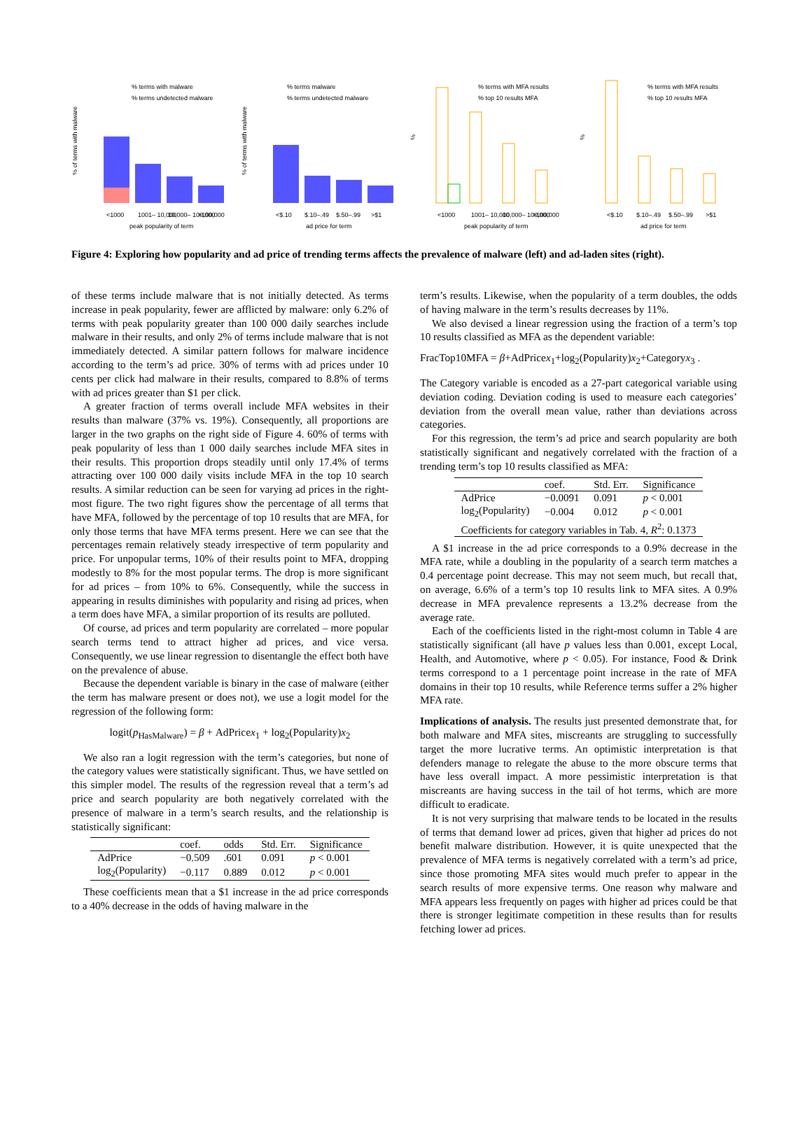% of terms with malware
% terms with malware
% terms undetected malware
<1000
1001– 10,000
10,000– 100,000
>100,000
peak popularity of term
% of terms with malware
% terms malware
% terms undetected malware
<$.10
$.10–.49
$.50–.99
>$1
ad price for term
%
% terms with MFA results
% top 10 results MFA
<1000
1001– 10,000
10,000– 100,000
>100,000
peak popularity of term
%
% terms with MFA results
% top 10 results MFA
<$.10
$.10–.49
$.50–.99
>$1
ad price for term
Figure 4: Exploring how popularity and ad price of trending terms affects the prevalence of malware (left) and ad-laden sites (right).
of these terms include malware that is not initially detected. As terms increase in peak popularity, fewer are afflicted by malware: only 6.2% of terms with peak popularity greater than 100 000 daily searches include malware in their results, and only 2% of terms include malware that is not immediately detected. A similar pattern follows for malware incidence according to the term’s ad price. 30% of terms with ad prices under 10 cents per click had malware in their results, compared to 8.8% of terms with ad prices greater than $1 per click.
A greater fraction of terms overall include MFA websites in their results than malware (37% vs. 19%). Consequently, all proportions are larger in the two graphs on the right side of Figure 4. 60% of terms with peak popularity of less than 1 000 daily searches include MFA sites in their results. This proportion drops steadily until only 17.4% of terms attracting over 100 000 daily visits include MFA in the top 10 search results. A similar reduction can be seen for varying ad prices in the right-most figure. The two right figures show the percentage of all terms that have MFA, followed by the percentage of top 10 results that are MFA, for only those terms that have MFA terms present. Here we can see that the percentages remain relatively steady irrespective of term popularity and price. For unpopular terms, 10% of their results point to MFA, dropping modestly to 8% for the most popular terms. The drop is more significant for ad prices – from 10% to 6%. Consequently, while the success in appearing in results diminishes with popularity and rising ad prices, when a term does have MFA, a similar proportion of its results are polluted.
Of course, ad prices and term popularity are correlated – more popular search terms tend to attract higher ad prices, and vice versa. Consequently, we use linear regression to disentangle the effect both have on the prevalence of abuse.
Because the dependent variable is binary in the case of malware (either the term has malware present or does not), we use a logit model for the regression of the following form:
logit(p<sub>HasMalware</sub>) = β + AdPricex<sub>1</sub> + log<sub>2</sub>(Popularity)x<sub>2</sub>
We also ran a logit regression with the term’s categories, but none of the category values were statistically significant. Thus, we have settled on this simpler model. The results of the regression reveal that a term’s ad price and search popularity are both negatively correlated with the presence of malware in a term’s search results, and the relationship is statistically significant:
| | coef. | odds | Std. Err. | Significance |
| --- | --- | --- | --- | --- |
| AdPrice | −0.509 | .601 | 0.091 | p < 0.001 |
| log<sub>2</sub>(Popularity) | −0.117 | 0.889 | 0.012 | p < 0.001 |
These coefficients mean that a $1 increase in the ad price corresponds to a 40% decrease in the odds of having malware in the
term’s results. Likewise, when the popularity of a term doubles, the odds of having malware in the term’s results decreases by 11%.
We also devised a linear regression using the fraction of a term’s top 10 results classified as MFA as the dependent variable:
FracTop10MFA = β+AdPricex<sub>1</sub>+log<sub>2</sub>(Popularity)x<sub>2</sub>+Categoryx<sub>3</sub> .
The Category variable is encoded as a 27-part categorical variable using deviation coding. Deviation coding is used to measure each categories’ deviation from the overall mean value, rather than deviations across categories.
For this regression, the term’s ad price and search popularity are both statistically significant and negatively correlated with the fraction of a trending term’s top 10 results classified as MFA:
| | coef. | Std. Err. | Significance |
| --- | --- | --- | --- |
| AdPrice | −0.0091 | 0.091 | p < 0.001 |
| log<sub>2</sub>(Popularity) | −0.004 | 0.012 | p < 0.001 |
| Coefficients for category variables in Tab. 4, R<sup>2</sup>: 0.1373 | | | |
A $1 increase in the ad price corresponds to a 0.9% decrease in the MFA rate, while a doubling in the popularity of a search term matches a 0.4 percentage point decrease. This may not seem much, but recall that, on average, 6.6% of a term’s top 10 results link to MFA sites. A 0.9% decrease in MFA prevalence represents a 13.2% decrease from the average rate.
Each of the coefficients listed in the right-most column in Table 4 are statistically significant (all have p values less than 0.001, except Local, Health, and Automotive, where p < 0.05). For instance, Food & Drink terms correspond to a 1 percentage point increase in the rate of MFA domains in their top 10 results, while Reference terms suffer a 2% higher MFA rate.
Implications of analysis. The results just presented demonstrate that, for both malware and MFA sites, miscreants are struggling to successfully target the more lucrative terms. An optimistic interpretation is that defenders manage to relegate the abuse to the more obscure terms that have less overall impact. A more pessimistic interpretation is that miscreants are having success in the tail of hot terms, which are more difficult to eradicate.
It is not very surprising that malware tends to be located in the results of terms that demand lower ad prices, given that higher ad prices do not benefit malware distribution. However, it is quite unexpected that the prevalence of MFA terms is negatively correlated with a term’s ad price, since those promoting MFA sites would much prefer to appear in the search results of more expensive terms. One reason why malware and MFA appears less frequently on pages with higher ad prices could be that there is stronger legitimate competition in these results than for results fetching lower ad prices.